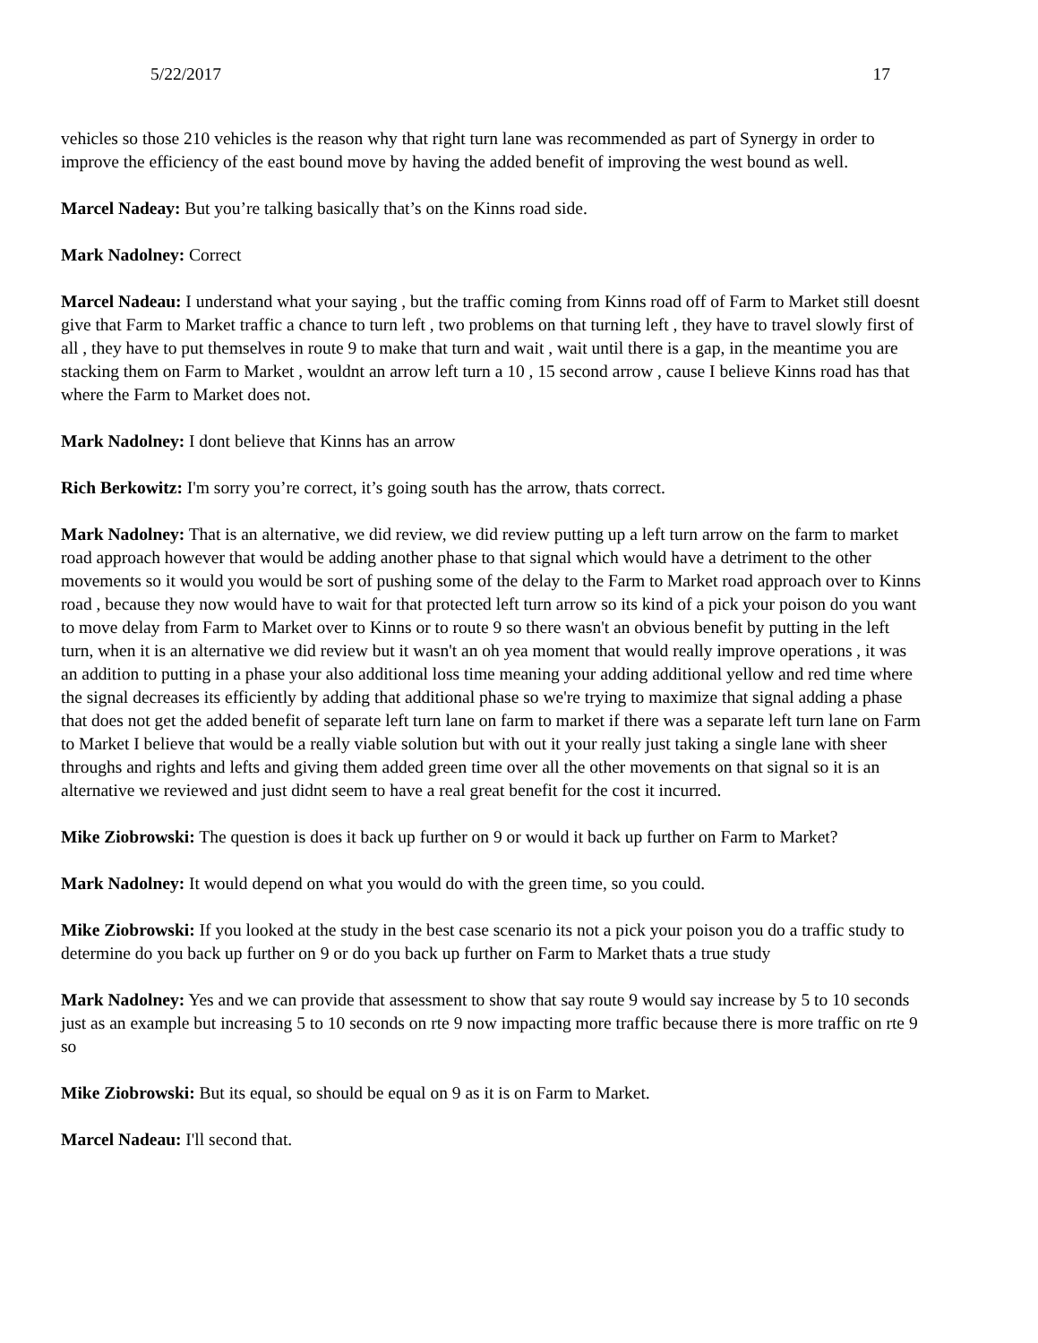5/22/2017 17
vehicles so those 210 vehicles is the reason why that right turn lane was recommended as part of Synergy in order to improve the efficiency of the east bound move by having the added benefit of improving the west bound as well.
Marcel Nadeay: But you’re talking basically that’s on the Kinns road side.
Mark Nadolney: Correct
Marcel Nadeau: I understand what your saying , but the traffic coming from Kinns road off of Farm to Market still doesnt give that Farm to Market traffic a chance to turn left , two problems on that turning left , they have to travel slowly first of all , they have to put themselves in route 9 to make that turn and wait , wait until there is a gap, in the meantime you are stacking them on Farm to Market , wouldnt an arrow left turn a 10 , 15 second arrow , cause I believe Kinns road has that where the Farm to Market does not.
Mark Nadolney: I dont believe that Kinns has an arrow
Rich Berkowitz: I'm sorry you’re correct, it’s going south has the arrow, thats correct.
Mark Nadolney: That is an alternative, we did review, we did review putting up a left turn arrow on the farm to market road approach however that would be adding another phase to that signal which would have a detriment to the other movements so it would you would be sort of pushing some of the delay to the Farm to Market road approach over to Kinns road , because they now would have to wait for that protected left turn arrow so its kind of a pick your poison do you want to move delay from Farm to Market over to Kinns or to route 9 so there wasn't an obvious benefit by putting in the left turn, when it is an alternative we did review but it wasn't an oh yea moment that would really improve operations , it was an addition to putting in a phase your also additional loss time meaning your adding additional yellow and red time where the signal decreases its efficiently by adding that additional phase so we're trying to maximize that signal adding a phase that does not get the added benefit of separate left turn lane on farm to market if there was a separate left turn lane on Farm to Market I believe that would be a really viable solution but with out it your really just taking a single lane with sheer throughs and rights and lefts and giving them added green time over all the other movements on that signal so it is an alternative we reviewed and just didnt seem to have a real great benefit for the cost it incurred.
Mike Ziobrowski: The question is does it back up further on 9 or would it back up further on Farm to Market?
Mark Nadolney: It would depend on what you would do with the green time, so you could.
Mike Ziobrowski: If you looked at the study in the best case scenario its not a pick your poison you do a traffic study to determine do you back up further on 9 or do you back up further on Farm to Market thats a true study
Mark Nadolney: Yes and we can provide that assessment to show that say route 9 would say increase by 5 to 10 seconds just as an example but increasing 5 to 10 seconds on rte 9 now impacting more traffic because there is more traffic on rte 9 so
Mike Ziobrowski: But its equal, so should be equal on 9 as it is on Farm to Market.
Marcel Nadeau: I'll second that.